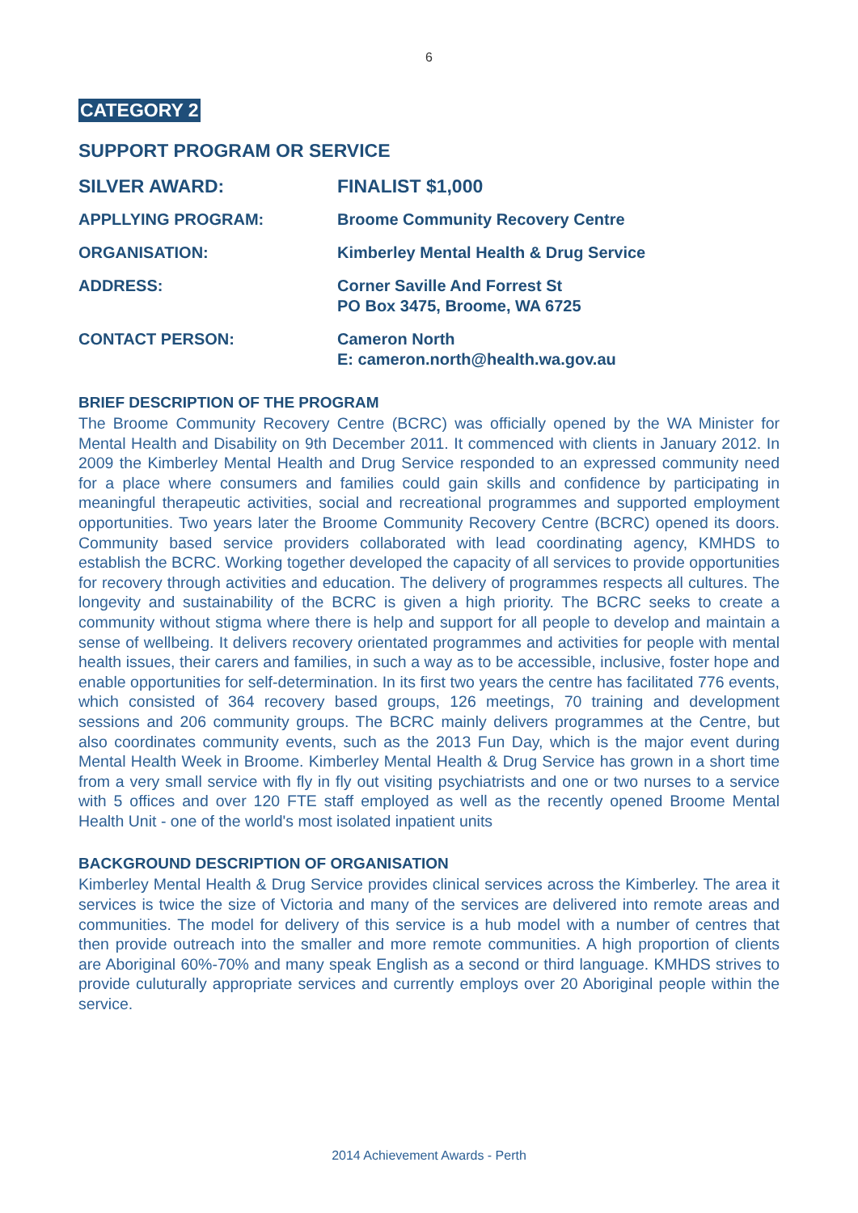6
CATEGORY 2
SUPPORT PROGRAM OR SERVICE
SILVER AWARD: FINALIST $1,000
APPLLYING PROGRAM: Broome Community Recovery Centre
ORGANISATION: Kimberley Mental Health & Drug Service
ADDRESS: Corner Saville And Forrest St
PO Box 3475, Broome, WA 6725
CONTACT PERSON: Cameron North
E: cameron.north@health.wa.gov.au
BRIEF DESCRIPTION OF THE PROGRAM
The Broome Community Recovery Centre (BCRC) was officially opened by the WA Minister for Mental Health and Disability on 9th December 2011. It commenced with clients in January 2012. In 2009 the Kimberley Mental Health and Drug Service responded to an expressed community need for a place where consumers and families could gain skills and confidence by participating in meaningful therapeutic activities, social and recreational programmes and supported employment opportunities. Two years later the Broome Community Recovery Centre (BCRC) opened its doors. Community based service providers collaborated with lead coordinating agency, KMHDS to establish the BCRC. Working together developed the capacity of all services to provide opportunities for recovery through activities and education. The delivery of programmes respects all cultures. The longevity and sustainability of the BCRC is given a high priority. The BCRC seeks to create a community without stigma where there is help and support for all people to develop and maintain a sense of wellbeing. It delivers recovery orientated programmes and activities for people with mental health issues, their carers and families, in such a way as to be accessible, inclusive, foster hope and enable opportunities for self-determination. In its first two years the centre has facilitated 776 events, which consisted of 364 recovery based groups, 126 meetings, 70 training and development sessions and 206 community groups. The BCRC mainly delivers programmes at the Centre, but also coordinates community events, such as the 2013 Fun Day, which is the major event during Mental Health Week in Broome. Kimberley Mental Health & Drug Service has grown in a short time from a very small service with fly in fly out visiting psychiatrists and one or two nurses to a service with 5 offices and over 120 FTE staff employed as well as the recently opened Broome Mental Health Unit - one of the world's most isolated inpatient units
BACKGROUND DESCRIPTION OF ORGANISATION
Kimberley Mental Health & Drug Service provides clinical services across the Kimberley. The area it services is twice the size of Victoria and many of the services are delivered into remote areas and communities. The model for delivery of this service is a hub model with a number of centres that then provide outreach into the smaller and more remote communities. A high proportion of clients are Aboriginal 60%-70% and many speak English as a second or third language. KMHDS strives to provide culuturally appropriate services and currently employs over 20 Aboriginal people within the service.
2014 Achievement Awards - Perth